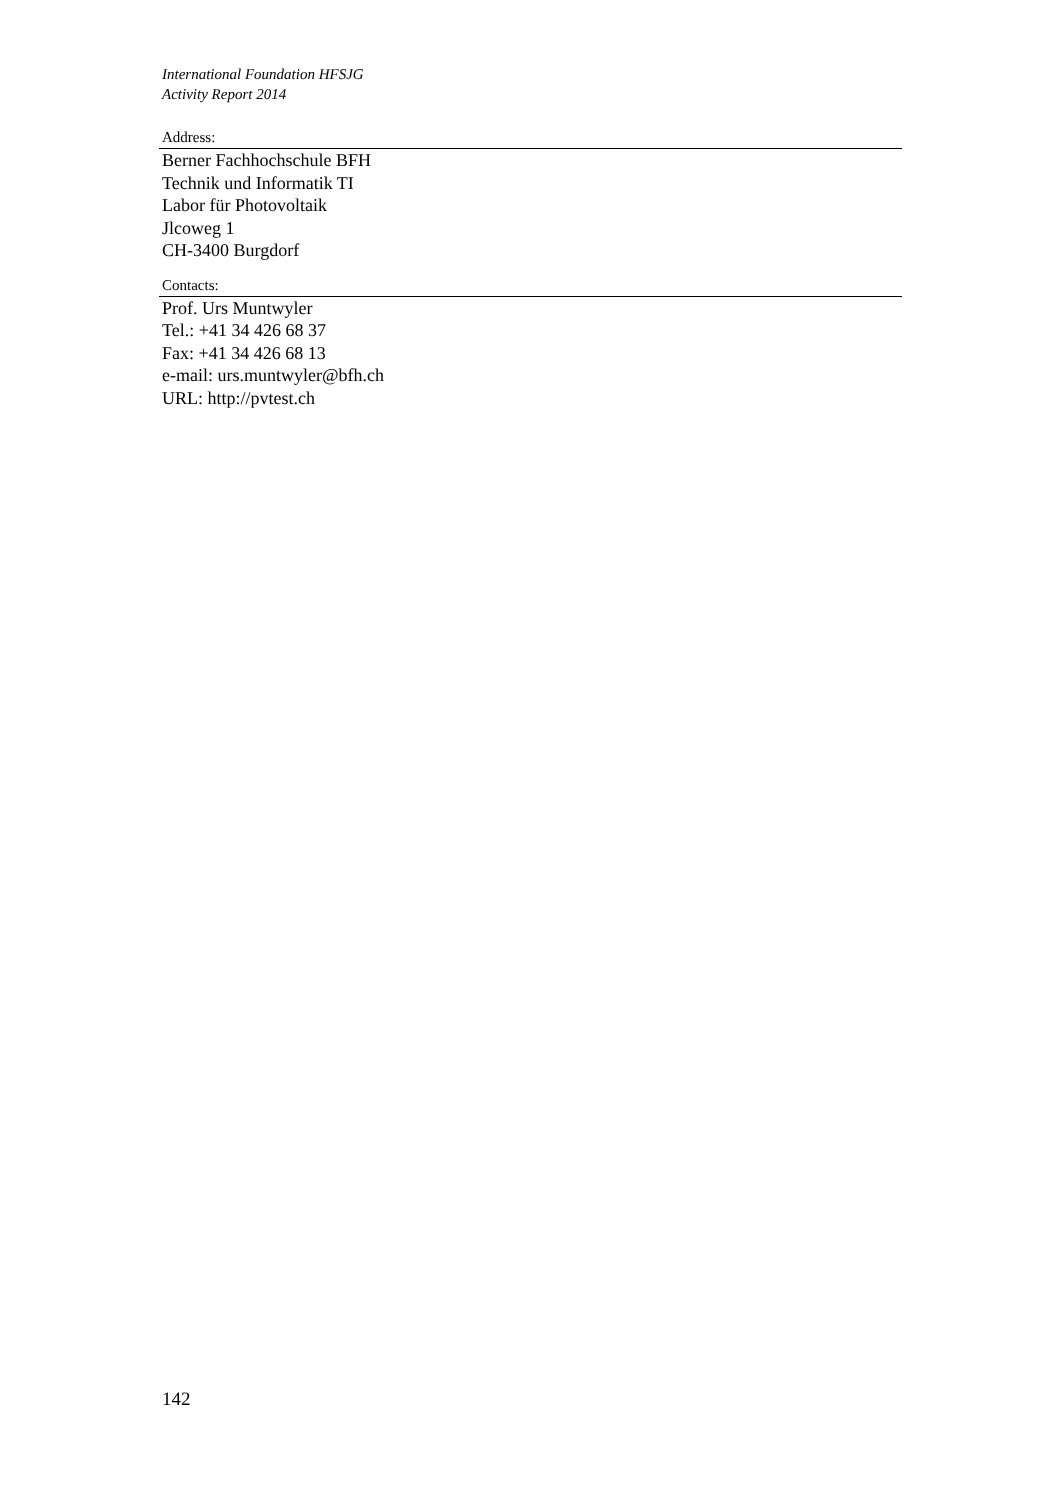International Foundation HFSJG
Activity Report 2014
Address:
Berner Fachhochschule BFH
Technik und Informatik TI
Labor für Photovoltaik
Jlcoweg 1
CH-3400 Burgdorf
Contacts:
Prof. Urs Muntwyler
Tel.: +41 34 426 68 37
Fax: +41 34 426 68 13
e-mail: urs.muntwyler@bfh.ch
URL: http://pvtest.ch
142